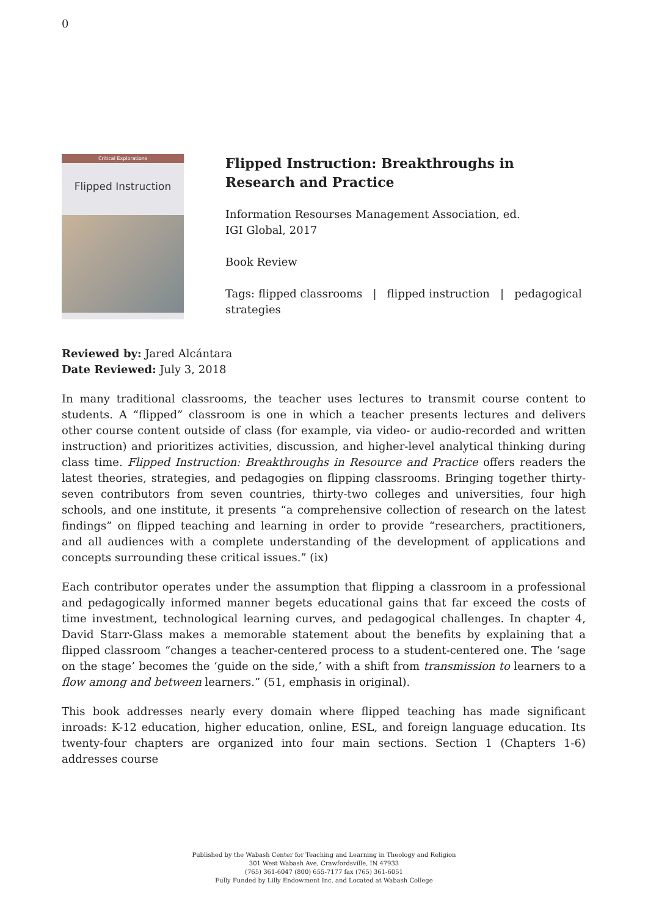0
Critical Explorations
Flipped Instruction
Flipped Instruction: Breakthroughs in Research and Practice
Information Resourses Management Association, ed.
IGI Global, 2017
Book Review
Tags: flipped classrooms | flipped instruction | pedagogical strategies
Reviewed by: Jared Alcántara
Date Reviewed: July 3, 2018
In many traditional classrooms, the teacher uses lectures to transmit course content to students. A “flipped” classroom is one in which a teacher presents lectures and delivers other course content outside of class (for example, via video- or audio-recorded and written instruction) and prioritizes activities, discussion, and higher-level analytical thinking during class time. Flipped Instruction: Breakthroughs in Resource and Practice offers readers the latest theories, strategies, and pedagogies on flipping classrooms. Bringing together thirty-seven contributors from seven countries, thirty-two colleges and universities, four high schools, and one institute, it presents “a comprehensive collection of research on the latest findings” on flipped teaching and learning in order to provide “researchers, practitioners, and all audiences with a complete understanding of the development of applications and concepts surrounding these critical issues.” (ix)
Each contributor operates under the assumption that flipping a classroom in a professional and pedagogically informed manner begets educational gains that far exceed the costs of time investment, technological learning curves, and pedagogical challenges. In chapter 4, David Starr-Glass makes a memorable statement about the benefits by explaining that a flipped classroom “changes a teacher-centered process to a student-centered one. The ‘sage on the stage’ becomes the ‘guide on the side,’ with a shift from transmission to learners to a flow among and between learners.” (51, emphasis in original).
This book addresses nearly every domain where flipped teaching has made significant inroads: K-12 education, higher education, online, ESL, and foreign language education. Its twenty-four chapters are organized into four main sections. Section 1 (Chapters 1-6) addresses course
Published by the Wabash Center for Teaching and Learning in Theology and Religion
301 West Wabash Ave, Crawfordsville, IN 47933
(765) 361-6047 (800) 655-7177 fax (765) 361-6051
Fully Funded by Lilly Endowment Inc. and Located at Wabash College